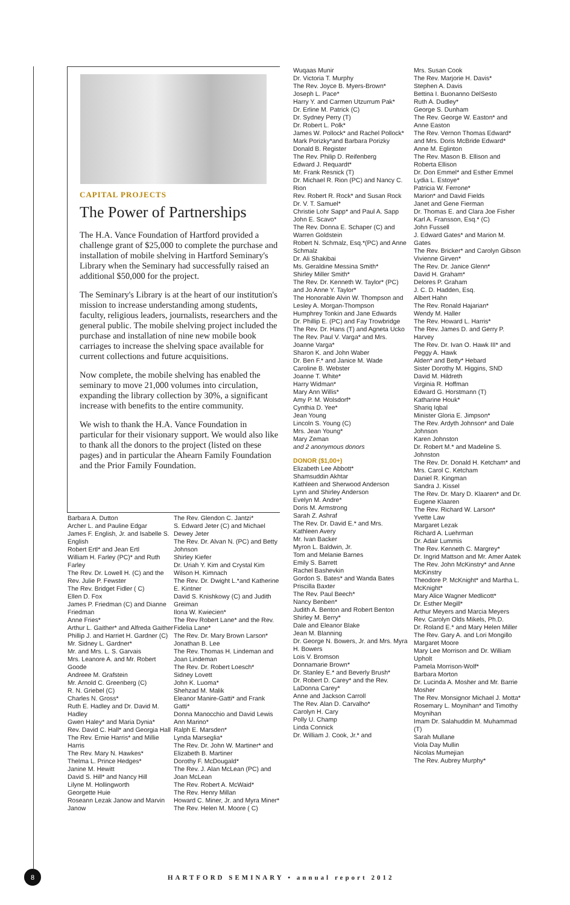CAPITAL PROJECTS
The Power of Partnerships
The H.A. Vance Foundation of Hartford provided a challenge grant of $25,000 to complete the purchase and installation of mobile shelving in Hartford Seminary's Library when the Seminary had successfully raised an additional $50,000 for the project.
The Seminary's Library is at the heart of our institution's mission to increase understanding among students, faculty, religious leaders, journalists, researchers and the general public. The mobile shelving project included the purchase and installation of nine new mobile book carriages to increase the shelving space available for current collections and future acquisitions.
Now complete, the mobile shelving has enabled the seminary to move 21,000 volumes into circulation, expanding the library collection by 30%, a significant increase with benefits to the entire community.
We wish to thank the H.A. Vance Foundation in particular for their visionary support. We would also like to thank all the donors to the project (listed on these pages) and in particular the Ahearn Family Foundation and the Prior Family Foundation.
Barbara A. Dutton
Archer L. and Pauline Edgar
James F. English, Jr. and Isabelle S. English
Robert Ertl* and Jean Ertl
William H. Farley (PC)* and Ruth Farley
The Rev. Dr. Lowell H. (C) and the Rev. Julie P. Fewster
The Rev. Bridget Fidler ( C)
Ellen D. Fox
James P. Friedman (C) and Dianne Friedman
Anne Fries*
Arthur L. Gaither* and Alfreda Gaither
Phillip J. and Harriet H. Gardner (C)
Mr. Sidney L. Gardner*
Mr. and Mrs. L. S. Garvais
Mrs. Leanore A. and Mr. Robert Goode
Andreee M. Grafstein
Mr. Arnold C. Greenberg (C)
R. N. Griebel (C)
Charles N. Gross*
Ruth E. Hadley and Dr. David M. Hadley
Gwen Haley* and Maria Dynia*
Rev. David C. Hall* and Georgia Hall
The Rev. Ernie Harris* and Millie Harris
The Rev. Mary N. Hawkes*
Thelma L. Prince Hedges*
Janine M. Hewitt
David S. Hill* and Nancy Hill
Lilyne M. Hollingworth
Georgette Huie
Roseann Lezak Janow and Marvin Janow
The Rev. Glendon C. Jantzi*
S. Edward Jeter (C) and Michael Dewey Jeter
The Rev. Dr. Alvan N. (PC) and Betty Johnson
Shirley Kiefer
Dr. Uriah Y. Kim and Crystal Kim
Wilson H. Kimnach
The Rev. Dr. Dwight L.*and Katherine E. Kintner
David S. Knishkowy (C) and Judith Greiman
Ilona W. Kwiecien*
The Rev Robert Lane* and the Rev. Fidelia Lane*
The Rev. Dr. Mary Brown Larson*
Jonathan B. Lee
The Rev. Thomas H. Lindeman and Joan Lindeman
The Rev. Dr. Robert Loesch*
Sidney Lovett
John K. Luoma*
Shehzad M. Malik
Eleanor Manire-Gatti* and Frank Gatti*
Donna Manocchio and David Lewis
Ann Marino*
Ralph E. Marsden*
Lynda Marseglia*
The Rev. Dr. John W. Martiner* and Elizabeth B. Martiner
Dorothy F. McDougald*
The Rev. J. Alan McLean (PC) and Joan McLean
The Rev. Robert A. McWaid*
The Rev. Henry Millan
Howard C. Miner, Jr. and Myra Miner*
The Rev. Helen M. Moore ( C)
Wuqaas Munir
Dr. Victoria T. Murphy
The Rev. Joyce B. Myers-Brown*
Joseph L. Pace*
Harry Y. and Carmen Utzurrum Pak*
Dr. Erline M. Patrick (C)
Dr. Sydney Perry (T)
Dr. Robert L. Polk*
James W. Pollock* and Rachel Pollock*
Mark Porizky*and Barbara Porizky
Donald B. Register
The Rev. Philip D. Reifenberg
Edward J. Requardt*
Mr. Frank Resnick (T)
Dr. Michael R. Rion (PC) and Nancy C. Rion
Rev. Robert R. Rock* and Susan Rock
Dr. V. T. Samuel*
Christie Lohr Sapp* and Paul A. Sapp
John E. Scavo*
The Rev. Donna E. Schaper (C) and Warren Goldstein
Robert N. Schmalz, Esq.*(PC) and Anne Schmalz
Dr. Ali Shakibai
Ms. Geraldine Messina Smith*
Shirley Miller Smith*
The Rev. Dr. Kenneth W. Taylor* (PC) and Jo Anne Y. Taylor*
The Honorable Alvin W. Thompson and Lesley A. Morgan-Thompson
Humphrey Tonkin and Jane Edwards
Dr. Phillip E. (PC) and Fay Trowbridge
The Rev. Dr. Hans (T) and Agneta Ucko
The Rev. Paul V. Varga* and Mrs. Joanne Varga*
Sharon K. and John Waber
Dr. Ben F.* and Janice M. Wade
Caroline B. Webster
Joanne T. White*
Harry Widman*
Mary Ann Willis*
Amy P. M. Wolsdorf*
Cynthia D. Yee*
Jean Young
Lincoln S. Young (C)
Mrs. Jean Young*
Mary Zeman
and 2 anonymous donors
DONOR ($1,00+)
Elizabeth Lee Abbott*
Shamsuddin Akhtar
Kathleen and Sherwood Anderson
Lynn and Shirley Anderson
Evelyn M. Andre*
Doris M. Armstrong
Sarah Z. Ashraf
The Rev. Dr. David E.* and Mrs. Kathleen Avery
Mr. Ivan Backer
Myron L. Baldwin, Jr.
Tom and Melanie Barnes
Emily S. Barrett
Rachel Bashevkin
Gordon S. Bates* and Wanda Bates
Priscilla Baxter
The Rev. Paul Beech*
Nancy Benben*
Judith A. Benton and Robert Benton
Shirley M. Berry*
Dale and Eleanor Blake
Jean M. Blanning
Dr. George N. Bowers, Jr. and Mrs. Myra H. Bowers
Lois V. Bromson
Donnamarie Brown*
Dr. Stanley E.* and Beverly Brush*
Dr. Robert D. Carey* and the Rev. LaDonna Carey*
Anne and Jackson Carroll
The Rev. Alan D. Carvalho*
Carolyn H. Cary
Polly U. Champ
Linda Connick
Dr. William J. Cook, Jr.* and
Mrs. Susan Cook
The Rev. Marjorie H. Davis*
Stephen A. Davis
Bettina I. Buonanno DelSesto
Ruth A. Dudley*
George S. Dunham
The Rev. George W. Easton* and Anne Easton
The Rev. Vernon Thomas Edward* and Mrs. Doris McBride Edward*
Anne M. Eglinton
The Rev. Mason B. Ellison and Roberta Ellison
Dr. Don Emmel* and Esther Emmel
Lydia L. Estoye*
Patricia W. Ferrone*
Marion* and David Fields
Janet and Gene Fierman
Dr. Thomas E. and Clara Joe Fisher
Karl A. Fransson, Esq.* (C)
John Fussell
J. Edward Gates* and Marion M. Gates
The Rev. Bricker* and Carolyn Gibson
Vivienne Girven*
The Rev. Dr. Janice Glenn*
David H. Graham*
Delores P. Graham
J. C. D. Hadden, Esq.
Albert Hahn
The Rev. Ronald Hajarian*
Wendy M. Haller
The Rev. Howard L. Harris*
The Rev. James D. and Gerry P. Harvey
The Rev. Dr. Ivan O. Hawk III* and Peggy A. Hawk
Alden* and Betty* Hebard
Sister Dorothy M. Higgins, SND
David M. Hildreth
Virginia R. Hoffman
Edward G. Horstmann (T)
Katharine Houk*
Shariq Iqbal
Minister Gloria E. Jimpson*
The Rev. Ardyth Johnson* and Dale Johnson
Karen Johnston
Dr. Robert M.* and Madeline S. Johnston
The Rev. Dr. Donald H. Ketcham* and Mrs. Carol C. Ketcham
Daniel R. Kingman
Sandra J. Kissel
The Rev. Dr. Mary D. Klaaren* and Dr. Eugene Klaaren
The Rev. Richard W. Larson*
Yvette Law
Margaret Lezak
Richard A. Luehrman
Dr. Adair Lummis
The Rev. Kenneth C. Margrey*
Dr. Ingrid Mattson and Mr. Amer Aatek
The Rev. John McKinstry* and Anne McKinstry
Theodore P. McKnight* and Martha L. McKnight*
Mary Alice Wagner Medlicott*
Dr. Esther Megill*
Arthur Meyers and Marcia Meyers
Rev. Carolyn Olds Mikels, Ph.D.
Dr. Roland E.* and Mary Helen Miller
The Rev. Gary A. and Lori Mongillo
Margaret Moore
Mary Lee Morrison and Dr. William Upholt
Pamela Morrison-Wolf*
Barbara Morton
Dr. Lucinda A. Mosher and Mr. Barrie Mosher
The Rev. Monsignor Michael J. Motta*
Rosemary L. Moynihan* and Timothy Moynihan
Imam Dr. Salahuddin M. Muhammad (T)
Sarah Mullane
Viola Day Mullin
Nicolas Mumejian
The Rev. Aubrey Murphy*
8
HARTFORD SEMINARY • annual report 2012